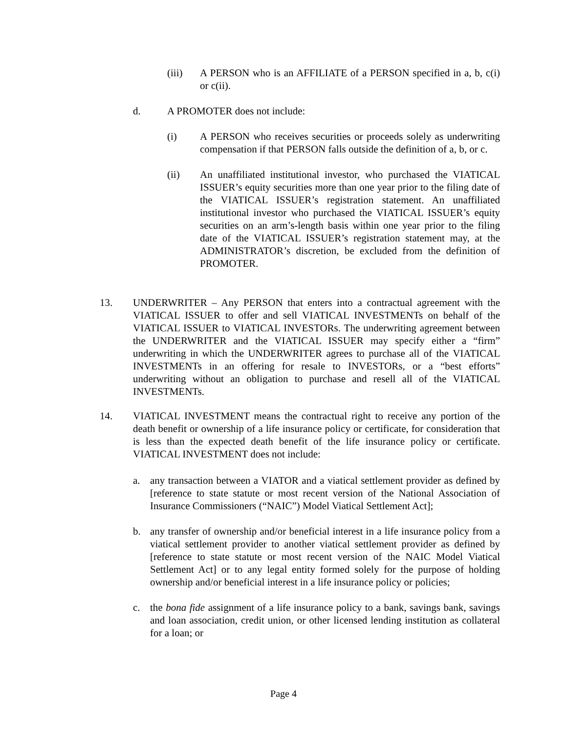(iii) A PERSON who is an AFFILIATE of a PERSON specified in a, b, c(i) or c(ii).
d. A PROMOTER does not include:
(i) A PERSON who receives securities or proceeds solely as underwriting compensation if that PERSON falls outside the definition of a, b, or c.
(ii) An unaffiliated institutional investor, who purchased the VIATICAL ISSUER’s equity securities more than one year prior to the filing date of the VIATICAL ISSUER’s registration statement. An unaffiliated institutional investor who purchased the VIATICAL ISSUER’s equity securities on an arm’s-length basis within one year prior to the filing date of the VIATICAL ISSUER’s registration statement may, at the ADMINISTRATOR’s discretion, be excluded from the definition of PROMOTER.
13. UNDERWRITER – Any PERSON that enters into a contractual agreement with the VIATICAL ISSUER to offer and sell VIATICAL INVESTMENTs on behalf of the VIATICAL ISSUER to VIATICAL INVESTORs. The underwriting agreement between the UNDERWRITER and the VIATICAL ISSUER may specify either a “firm” underwriting in which the UNDERWRITER agrees to purchase all of the VIATICAL INVESTMENTs in an offering for resale to INVESTORs, or a “best efforts” underwriting without an obligation to purchase and resell all of the VIATICAL INVESTMENTs.
14. VIATICAL INVESTMENT means the contractual right to receive any portion of the death benefit or ownership of a life insurance policy or certificate, for consideration that is less than the expected death benefit of the life insurance policy or certificate. VIATICAL INVESTMENT does not include:
a. any transaction between a VIATOR and a viatical settlement provider as defined by [reference to state statute or most recent version of the National Association of Insurance Commissioners (“NAIC”) Model Viatical Settlement Act];
b. any transfer of ownership and/or beneficial interest in a life insurance policy from a viatical settlement provider to another viatical settlement provider as defined by [reference to state statute or most recent version of the NAIC Model Viatical Settlement Act] or to any legal entity formed solely for the purpose of holding ownership and/or beneficial interest in a life insurance policy or policies;
c. the bona fide assignment of a life insurance policy to a bank, savings bank, savings and loan association, credit union, or other licensed lending institution as collateral for a loan; or
Page 4